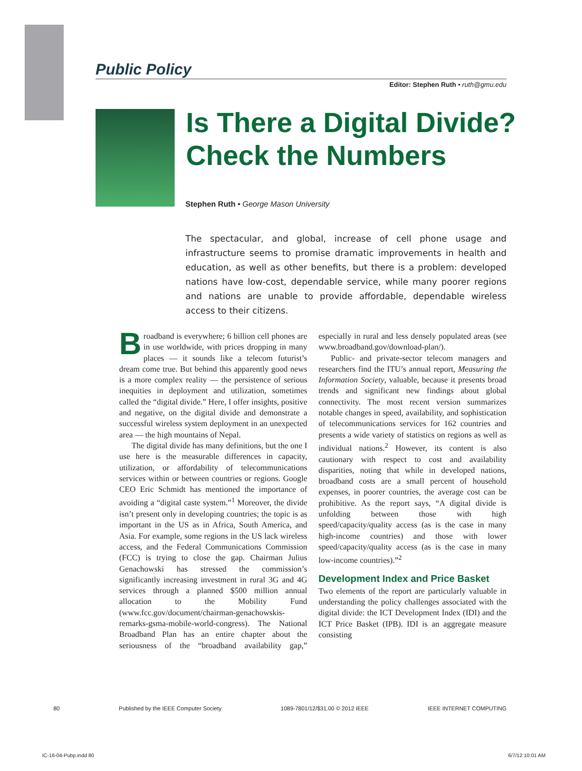Public Policy
Editor: Stephen Ruth • ruth@gmu.edu
Is There a Digital Divide?
Check the Numbers
Stephen Ruth • George Mason University
The spectacular, and global, increase of cell phone usage and infrastructure seems to promise dramatic improvements in health and education, as well as other benefits, but there is a problem: developed nations have low-cost, dependable service, while many poorer regions and nations are unable to provide affordable, dependable wireless access to their citizens.
Broadband is everywhere; 6 billion cell phones are in use worldwide, with prices dropping in many places — it sounds like a telecom futurist’s dream come true. But behind this apparently good news is a more complex reality — the persistence of serious inequities in deployment and utilization, sometimes called the “digital divide.” Here, I offer insights, positive and negative, on the digital divide and demonstrate a successful wireless system deployment in an unexpected area — the high mountains of Nepal.
The digital divide has many definitions, but the one I use here is the measurable differences in capacity, utilization, or affordability of telecommunications services within or between countries or regions. Google CEO Eric Schmidt has mentioned the importance of avoiding a “digital caste system.”<sup>1</sup> Moreover, the divide isn’t present only in developing countries; the topic is as important in the US as in Africa, South America, and Asia. For example, some regions in the US lack wireless access, and the Federal Communications Commission (FCC) is trying to close the gap. Chairman Julius Genachowski has stressed the commission’s significantly increasing investment in rural 3G and 4G services through a planned $500 million annual allocation to the Mobility Fund (www.fcc.gov/document/chairman-genachowskis-remarks-gsma-mobile-world-congress). The National Broadband Plan has an entire chapter about the seriousness of the “broadband availability gap,” especially in rural and less densely populated areas (see www.broadband.gov/download-plan/).
Public- and private-sector telecom managers and researchers find the ITU’s annual report, Measuring the Information Society, valuable, because it presents broad trends and significant new findings about global connectivity. The most recent version summarizes notable changes in speed, availability, and sophistication of telecommunications services for 162 countries and presents a wide variety of statistics on regions as well as individual nations.<sup>2</sup> However, its content is also cautionary with respect to cost and availability disparities, noting that while in developed nations, broadband costs are a small percent of household expenses, in poorer countries, the average cost can be prohibitive. As the report says, “A digital divide is unfolding between those with high speed/capacity/quality access (as is the case in many high-income countries) and those with lower speed/capacity/quality access (as is the case in many low-income countries).”<sup>2</sup>
Development Index and Price Basket
Two elements of the report are particularly valuable in understanding the policy challenges associated with the digital divide: the ICT Development Index (IDI) and the ICT Price Basket (IPB). IDI is an aggregate measure consisting
80 Published by the IEEE Computer Society 1089-7801/12/$31.00 © 2012 IEEE IEEE INTERNET COMPUTING
IC-16-04-Pubp.indd 80 6/7/12 10:01 AM